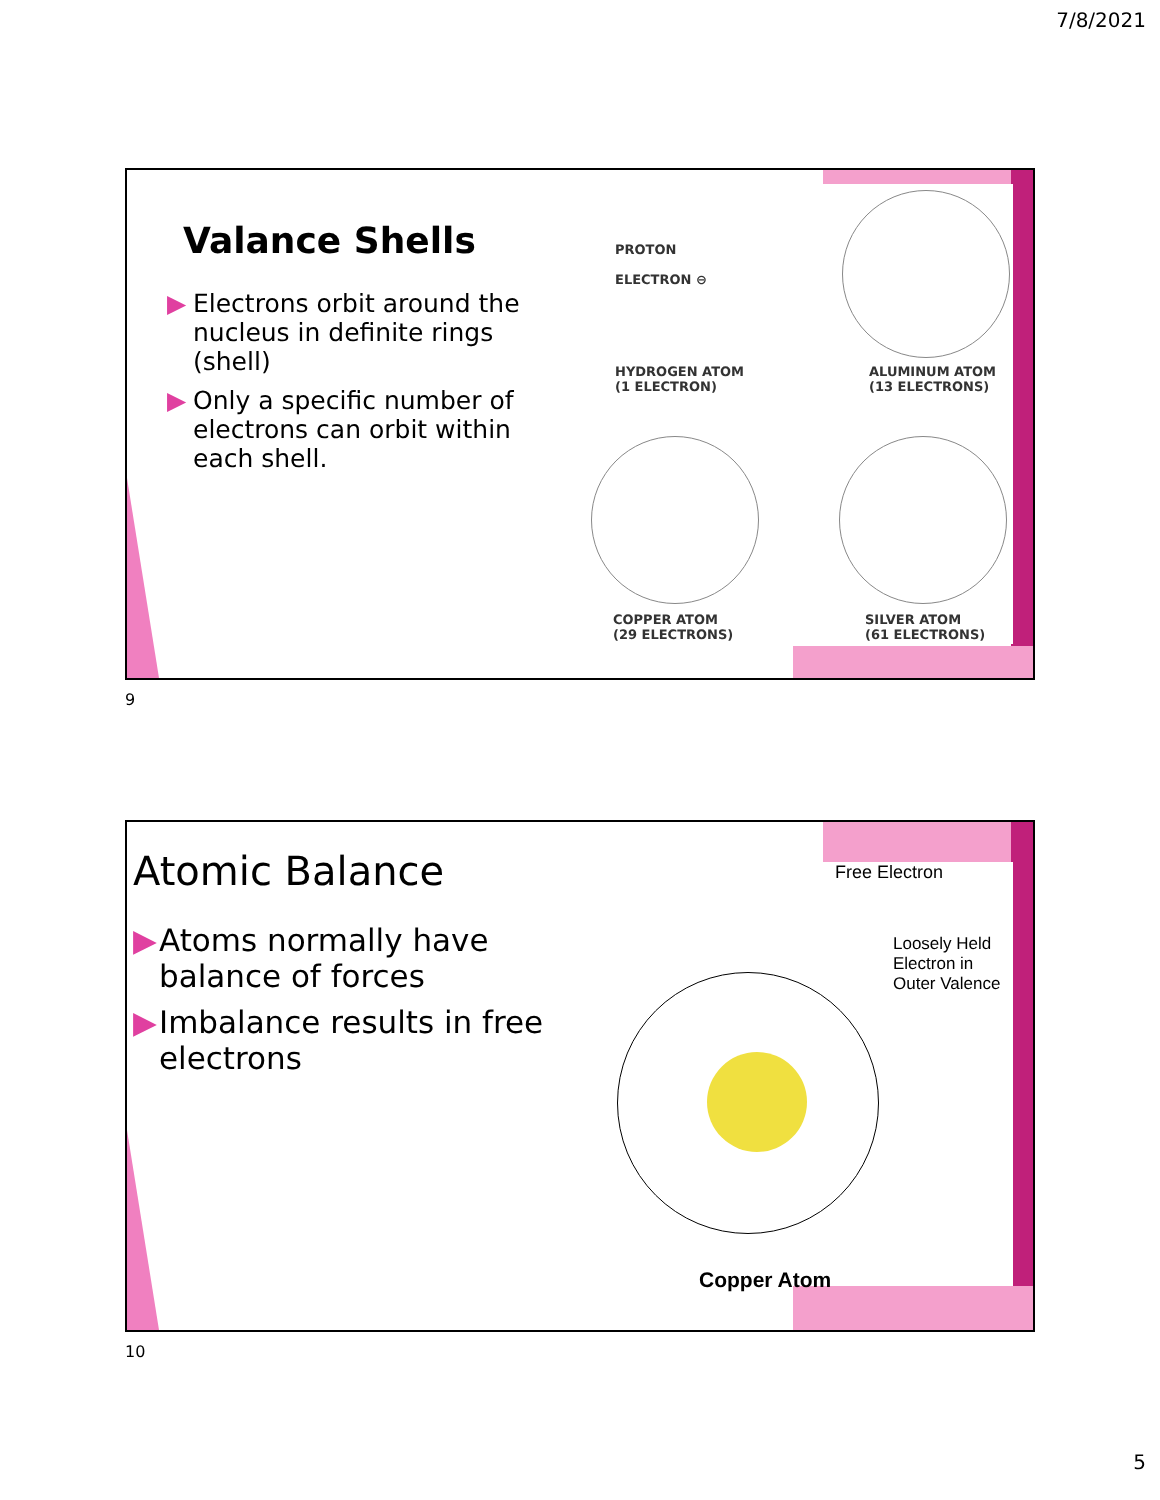7/8/2021
Valance Shells
▶ Electrons orbit around the nucleus in definite rings (shell)
▶ Only a specific number of electrons can orbit within each shell.
PROTON
ELECTRON ⊖
HYDROGEN ATOM
(1 ELECTRON)
ALUMINUM ATOM
(13 ELECTRONS)
COPPER ATOM
(29 ELECTRONS)
SILVER ATOM
(61 ELECTRONS)
9
Atomic Balance
▶ Atoms normally have balance of forces
▶ Imbalance results in free electrons
Free Electron
Loosely Held
Electron in
Outer Valence
Copper Atom
10
5